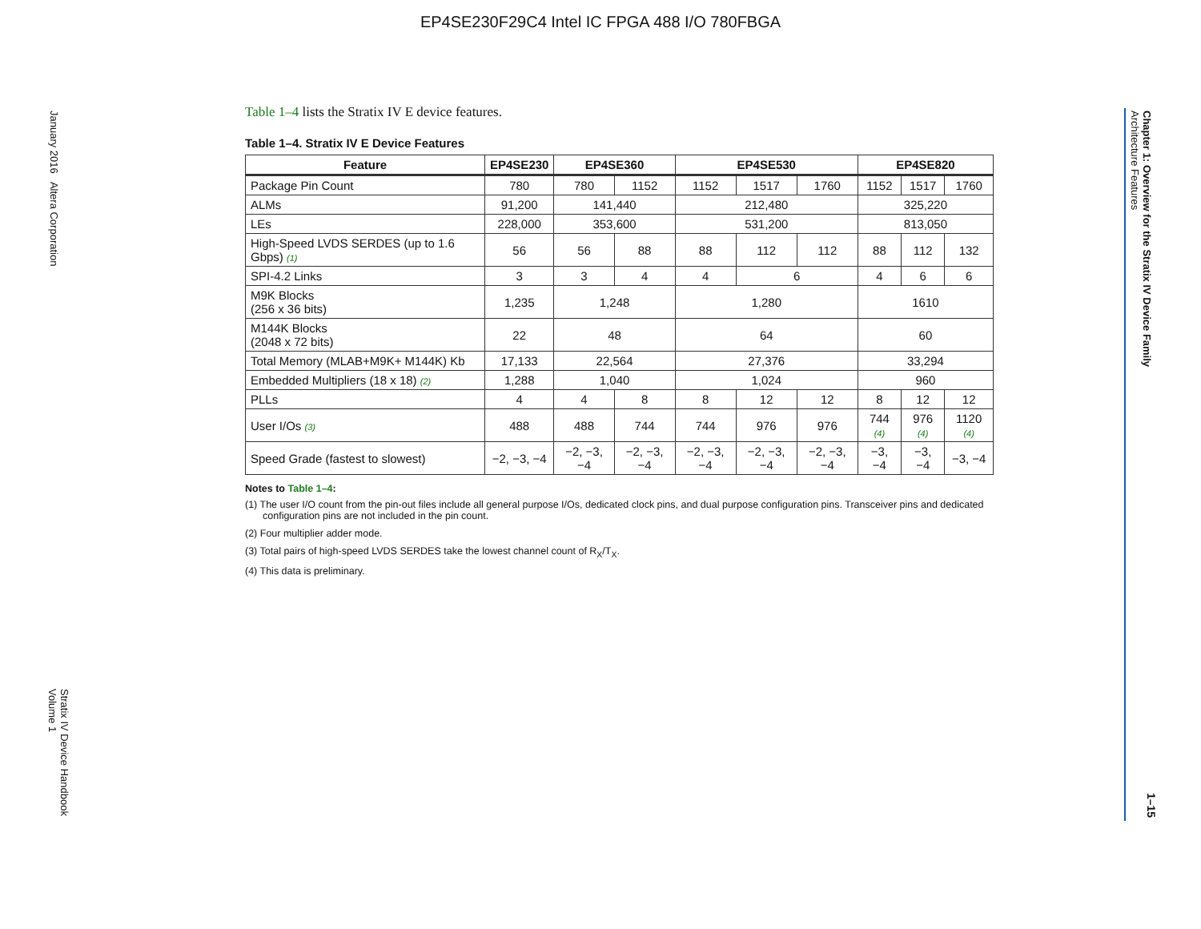EP4SE230F29C4 Intel IC FPGA 488 I/O 780FBGA
January 2016 Altera Corporation
Stratix IV Device Handbook
Volume 1
Chapter 1: Overview for the Stratix IV Device Family
Architecture Features
1–15
Table 1–4 lists the Stratix IV E device features.
Table 1–4. Stratix IV E Device Features
| Feature | EP4SE230 | EP4SE360 | | EP4SE530 | | | EP4SE820 | | |
| --- | --- | --- | --- | --- | --- | --- | --- | --- | --- |
| Package Pin Count | 780 | 780 | 1152 | 1152 | 1517 | 1760 | 1152 | 1517 | 1760 |
| ALMs | 91,200 | 141,440 | | 212,480 | | | 325,220 | | |
| LEs | 228,000 | 353,600 | | 531,200 | | | 813,050 | | |
| High-Speed LVDS SERDES (up to 1.6 Gbps) (1) | 56 | 56 | 88 | 88 | 112 | 112 | 88 | 112 | 132 |
| SPI-4.2 Links | 3 | 3 | 4 | 4 | 6 | | 4 | 6 | 6 |
| M9K Blocks (256 x 36 bits) | 1,235 | 1,248 | | 1,280 | | | 1610 | | |
| M144K Blocks (2048 x 72 bits) | 22 | 48 | | 64 | | | 60 | | |
| Total Memory (MLAB+M9K+ M144K) Kb | 17,133 | 22,564 | | 27,376 | | | 33,294 | | |
| Embedded Multipliers (18 x 18) (2) | 1,288 | 1,040 | | 1,024 | | | 960 | | |
| PLLs | 4 | 4 | 8 | 8 | 12 | 12 | 8 | 12 | 12 |
| User I/Os (3) | 488 | 488 | 744 | 744 | 976 | 976 | 744 (4) | 976 (4) | 1120 (4) |
| Speed Grade (fastest to slowest) | −2, −3, −4 | −2, −3, −4 | −2, −3, −4 | −2, −3, −4 | −2, −3, −4 | −2, −3, −4 | −3, −4 | −3, −4 | −3, −4 |
Notes to Table 1–4:
(1) The user I/O count from the pin-out files include all general purpose I/Os, dedicated clock pins, and dual purpose configuration pins. Transceiver pins and dedicated configuration pins are not included in the pin count.
(2) Four multiplier adder mode.
(3) Total pairs of high-speed LVDS SERDES take the lowest channel count of R<sub>X</sub>/T<sub>X</sub>.
(4) This data is preliminary.